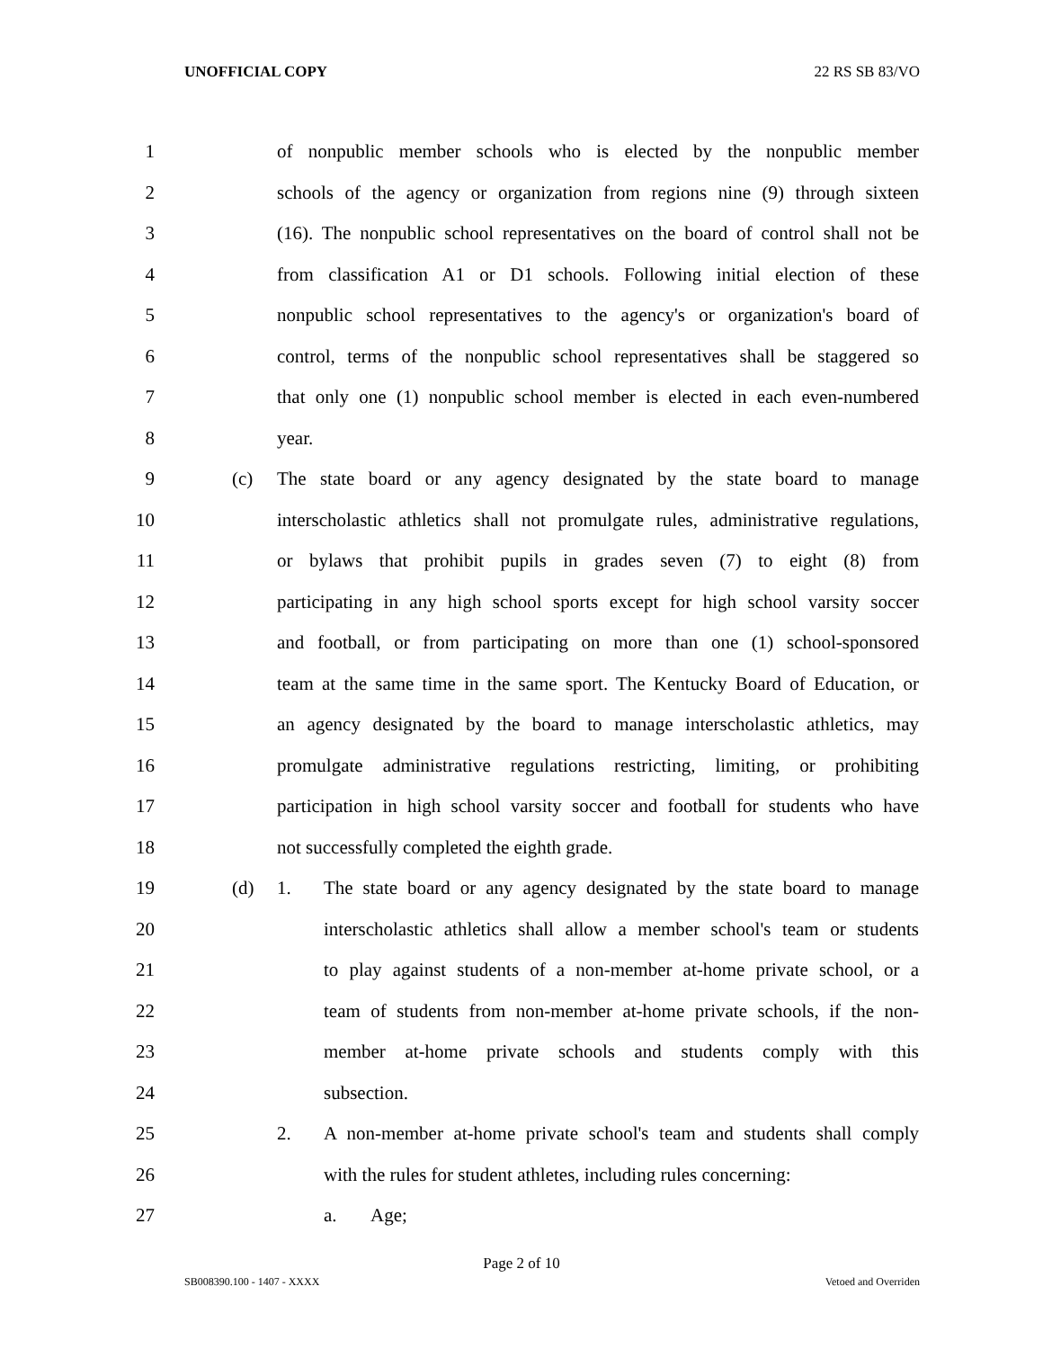UNOFFICIAL COPY 22 RS SB 83/VO
1 of nonpublic member schools who is elected by the nonpublic member
2 schools of the agency or organization from regions nine (9) through sixteen
3 (16). The nonpublic school representatives on the board of control shall not be
4 from classification A1 or D1 schools. Following initial election of these
5 nonpublic school representatives to the agency's or organization's board of
6 control, terms of the nonpublic school representatives shall be staggered so
7 that only one (1) nonpublic school member is elected in each even-numbered
8 year.
9 (c) The state board or any agency designated by the state board to manage
10 interscholastic athletics shall not promulgate rules, administrative regulations,
11 or bylaws that prohibit pupils in grades seven (7) to eight (8) from
12 participating in any high school sports except for high school varsity soccer
13 and football, or from participating on more than one (1) school-sponsored
14 team at the same time in the same sport. The Kentucky Board of Education, or
15 an agency designated by the board to manage interscholastic athletics, may
16 promulgate administrative regulations restricting, limiting, or prohibiting
17 participation in high school varsity soccer and football for students who have
18 not successfully completed the eighth grade.
19 (d) 1. The state board or any agency designated by the state board to manage
20 interscholastic athletics shall allow a member school's team or students
21 to play against students of a non-member at-home private school, or a
22 team of students from non-member at-home private schools, if the non-
23 member at-home private schools and students comply with this
24 subsection.
25 2. A non-member at-home private school's team and students shall comply
26 with the rules for student athletes, including rules concerning:
27 a. Age;
Page 2 of 10
SB008390.100 - 1407 - XXXX Vetoed and Overriden